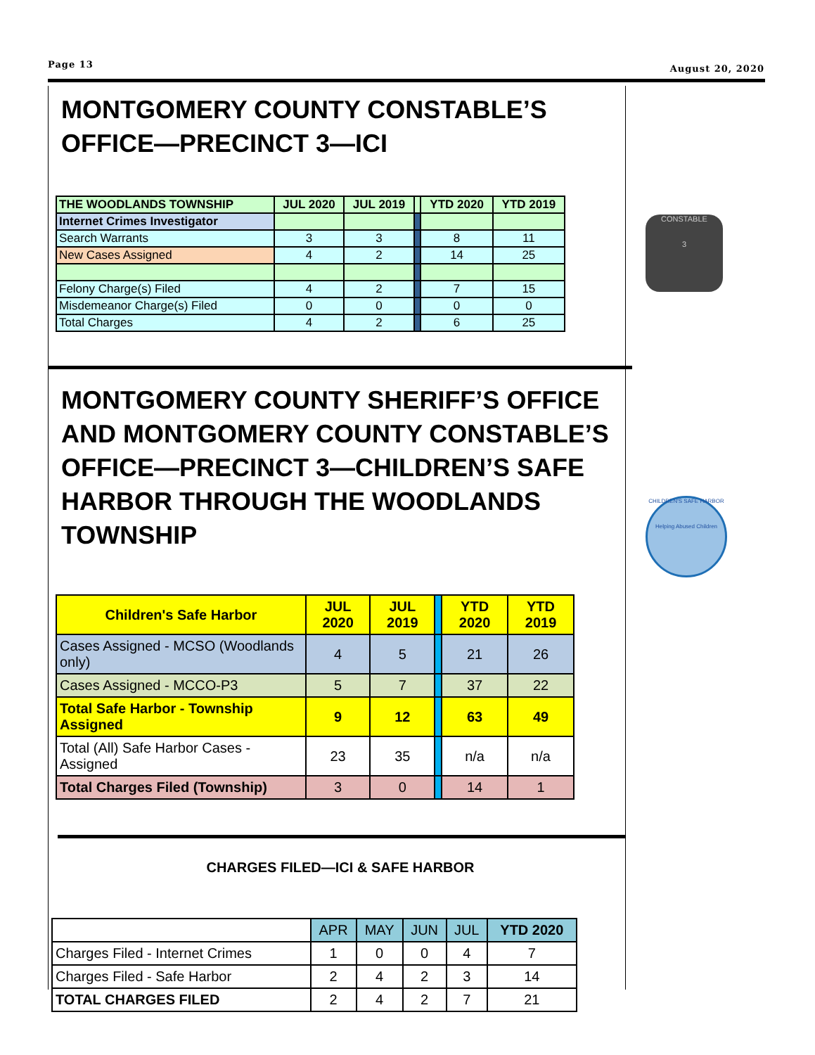Page 13 August 20, 2020
MONTGOMERY COUNTY CONSTABLE’S OFFICE—PRECINCT 3—ICI
| THE WOODLANDS TOWNSHIP | JUL 2020 | JUL 2019 | | YTD 2020 | YTD 2019 |
| --- | --- | --- | --- | --- | --- |
| Internet Crimes Investigator | | | | | |
| Search Warrants | 3 | 3 | | 8 | 11 |
| New Cases Assigned | 4 | 2 | | 14 | 25 |
| Felony Charge(s) Filed | 4 | 2 | | 7 | 15 |
| Misdemeanor Charge(s) Filed | 0 | 0 | | 0 | 0 |
| Total Charges | 4 | 2 | | 6 | 25 |
MONTGOMERY COUNTY SHERIFF’S OFFICE AND MONTGOMERY COUNTY CONSTABLE’S OFFICE—PRECINCT 3—CHILDREN’S SAFE HARBOR THROUGH THE WOODLANDS TOWNSHIP
| Children's Safe Harbor | JUL 2020 | JUL 2019 | | YTD 2020 | YTD 2019 |
| Cases Assigned - MCSO (Woodlands only) | 4 | 5 | | 21 | 26 |
| Cases Assigned - MCCO-P3 | 5 | 7 | | 37 | 22 |
| Total Safe Harbor - Township Assigned | 9 | 12 | | 63 | 49 |
| Total (All) Safe Harbor Cases - Assigned | 23 | 35 | | n/a | n/a |
| Total Charges Filed (Township) | 3 | 0 | | 14 | 1 |
CHARGES FILED—ICI & SAFE HARBOR
| | APR | MAY | JUN | JUL | YTD 2020 |
| Charges Filed - Internet Crimes | 1 | 0 | 0 | 4 | 7 |
| Charges Filed - Safe Harbor | 2 | 4 | 2 | 3 | 14 |
| TOTAL CHARGES FILED | 2 | 4 | 2 | 7 | 21 |
CONSTABLE
3
CHILDREN'S SAFE HARBOR
Helping Abused Children